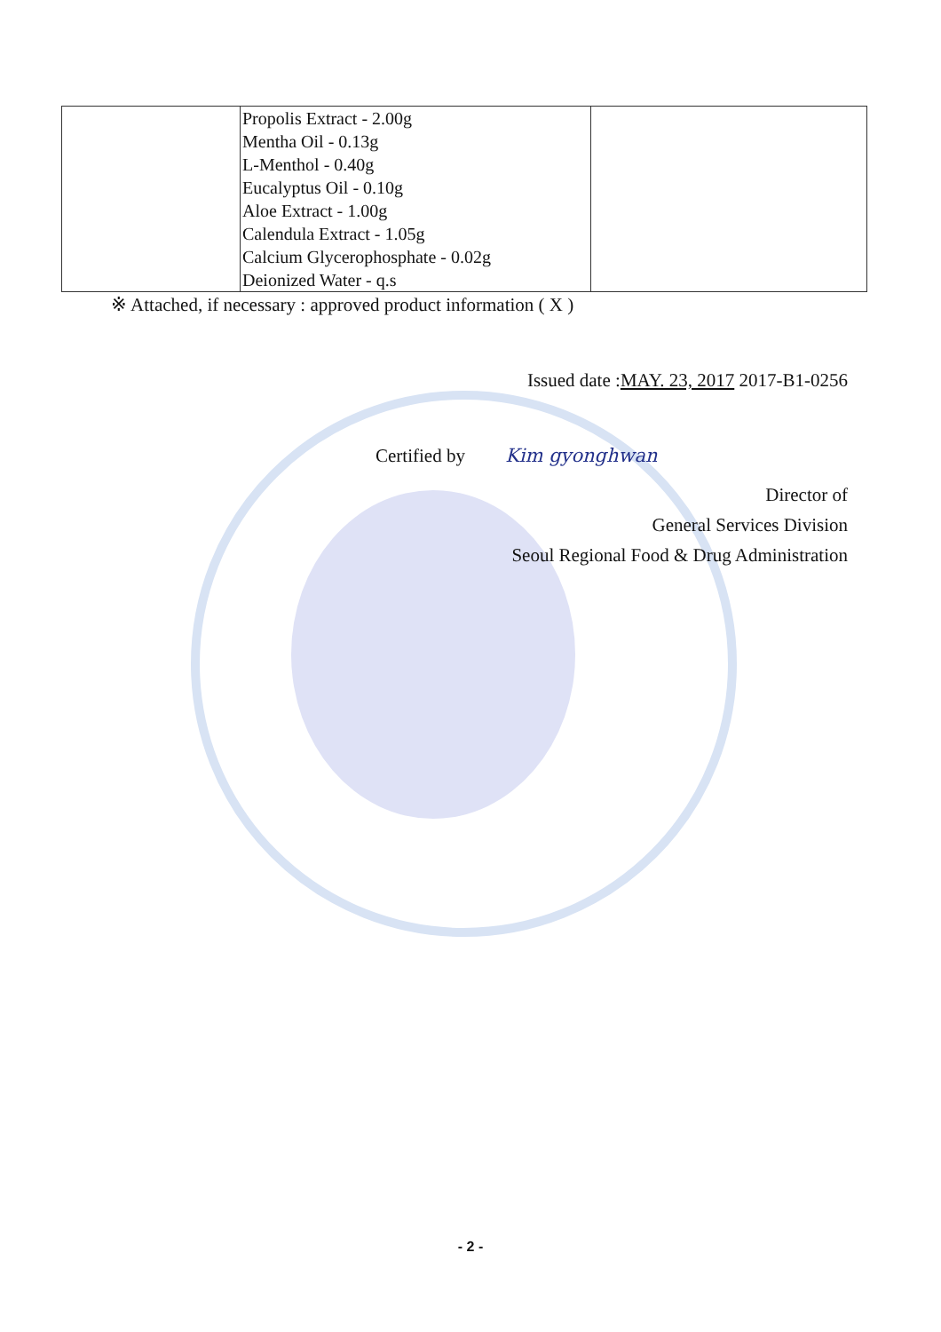| | Propolis Extract - 2.00g Mentha Oil - 0.13g L-Menthol - 0.40g Eucalyptus Oil - 0.10g Aloe Extract - 1.00g Calendula Extract - 1.05g Calcium Glycerophosphate - 0.02g Deionized Water - q.s | |
※ Attached, if necessary : approved product information ( X )
Issued date :MAY. 23, 2017 2017-B1-0256
Certified by Kim gyonghwan
Director of
General Services Division
Seoul Regional Food & Drug Administration
- 2 -